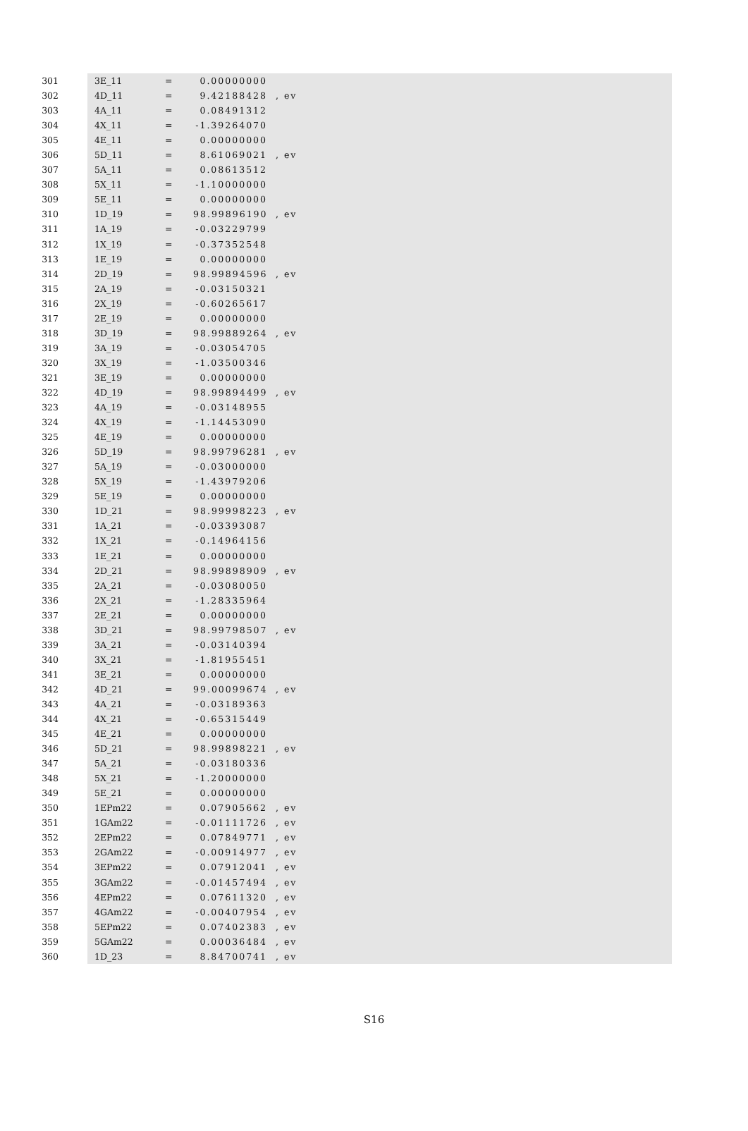301 3E_11 = 0.00000000
302 4D_11 = 9.42188428, ev
303 4A_11 = 0.08491312
304 4X_11 = -1.39264070
305 4E_11 = 0.00000000
306 5D_11 = 8.61069021, ev
307 5A_11 = 0.08613512
308 5X_11 = -1.10000000
309 5E_11 = 0.00000000
310 1D_19 = 98.99896190, ev
311 1A_19 = -0.03229799
312 1X_19 = -0.37352548
313 1E_19 = 0.00000000
314 2D_19 = 98.99894596, ev
315 2A_19 = -0.03150321
316 2X_19 = -0.60265617
317 2E_19 = 0.00000000
318 3D_19 = 98.99889264, ev
319 3A_19 = -0.03054705
320 3X_19 = -1.03500346
321 3E_19 = 0.00000000
322 4D_19 = 98.99894499, ev
323 4A_19 = -0.03148955
324 4X_19 = -1.14453090
325 4E_19 = 0.00000000
326 5D_19 = 98.99796281, ev
327 5A_19 = -0.03000000
328 5X_19 = -1.43979206
329 5E_19 = 0.00000000
330 1D_21 = 98.99998223, ev
331 1A_21 = -0.03393087
332 1X_21 = -0.14964156
333 1E_21 = 0.00000000
334 2D_21 = 98.99898909, ev
335 2A_21 = -0.03080050
336 2X_21 = -1.28335964
337 2E_21 = 0.00000000
338 3D_21 = 98.99798507, ev
339 3A_21 = -0.03140394
340 3X_21 = -1.81955451
341 3E_21 = 0.00000000
342 4D_21 = 99.00099674, ev
343 4A_21 = -0.03189363
344 4X_21 = -0.65315449
345 4E_21 = 0.00000000
346 5D_21 = 98.99898221, ev
347 5A_21 = -0.03180336
348 5X_21 = -1.20000000
349 5E_21 = 0.00000000
350 1EPm22 = 0.07905662, ev
351 1GAm22 = -0.01111726, ev
352 2EPm22 = 0.07849771, ev
353 2GAm22 = -0.00914977, ev
354 3EPm22 = 0.07912041, ev
355 3GAm22 = -0.01457494, ev
356 4EPm22 = 0.07611320, ev
357 4GAm22 = -0.00407954, ev
358 5EPm22 = 0.07402383, ev
359 5GAm22 = 0.00036484, ev
360 1D_23 = 8.84700741, ev
S16